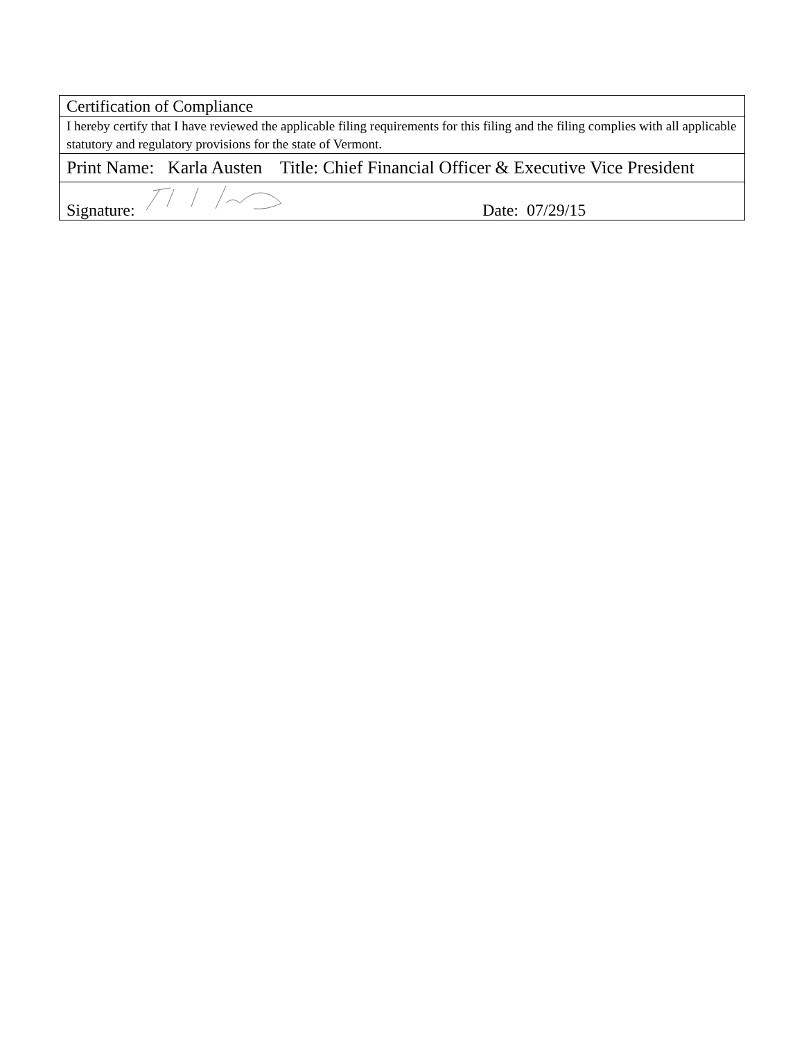| Certification of Compliance |
| I hereby certify that I have reviewed the applicable filing requirements for this filing and the filing complies with all applicable statutory and regulatory provisions for the state of Vermont. |
| Print Name: Karla Austen Title: Chief Financial Officer & Executive Vice President |
| Signature: Date: 07/29/15 |